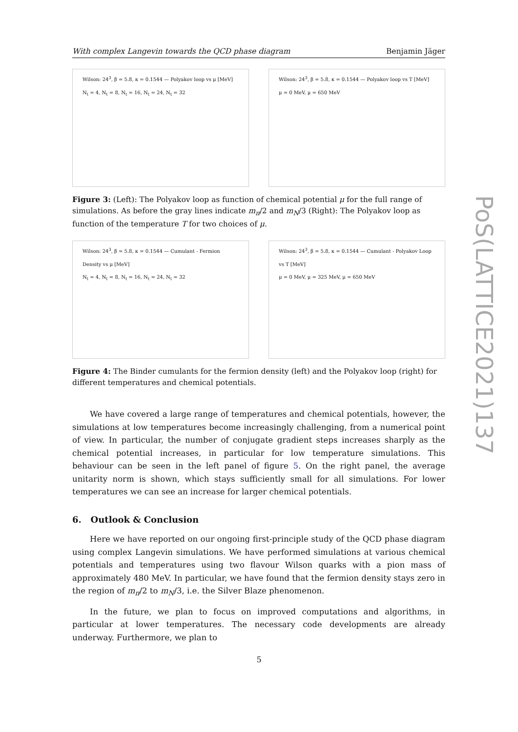With complex Langevin towards the QCD phase diagram Benjamin Jäger
Wilson: 24<sup>3</sup>, β = 5.8, κ = 0.1544 — Polyakov loop vs μ [MeV]
N<sub>t</sub> = 4, N<sub>t</sub> = 8, N<sub>t</sub> = 16, N<sub>t</sub> = 24, N<sub>t</sub> = 32
Wilson: 24<sup>3</sup>, β = 5.8, κ = 0.1544 — Polyakov loop vs T [MeV]
μ = 0 MeV, μ = 650 MeV
Figure 3: (Left): The Polyakov loop as function of chemical potential μ for the full range of simulations. As before the gray lines indicate m<sub>π</sub>/2 and m<sub>N</sub>/3 (Right): The Polyakov loop as function of the temperature T for two choices of μ.
Wilson: 24<sup>3</sup>, β = 5.8, κ = 0.1544 — Cumulant - Fermion Density vs μ [MeV]
N<sub>t</sub> = 4, N<sub>t</sub> = 8, N<sub>t</sub> = 16, N<sub>t</sub> = 24, N<sub>t</sub> = 32
Wilson: 24<sup>3</sup>, β = 5.8, κ = 0.1544 — Cumulant - Polyakov Loop vs T [MeV]
μ = 0 MeV, μ = 325 MeV, μ = 650 MeV
Figure 4: The Binder cumulants for the fermion density (left) and the Polyakov loop (right) for different temperatures and chemical potentials.
We have covered a large range of temperatures and chemical potentials, however, the simulations at low temperatures become increasingly challenging, from a numerical point of view. In particular, the number of conjugate gradient steps increases sharply as the chemical potential increases, in particular for low temperature simulations. This behaviour can be seen in the left panel of figure 5. On the right panel, the average unitarity norm is shown, which stays sufficiently small for all simulations. For lower temperatures we can see an increase for larger chemical potentials.
6. Outlook & Conclusion
Here we have reported on our ongoing first-principle study of the QCD phase diagram using complex Langevin simulations. We have performed simulations at various chemical potentials and temperatures using two flavour Wilson quarks with a pion mass of approximately 480 MeV. In particular, we have found that the fermion density stays zero in the region of m<sub>π</sub>/2 to m<sub>N</sub>/3, i.e. the Silver Blaze phenomenon.
In the future, we plan to focus on improved computations and algorithms, in particular at lower temperatures. The necessary code developments are already underway. Furthermore, we plan to
PoS(LATTICE2021)137
5